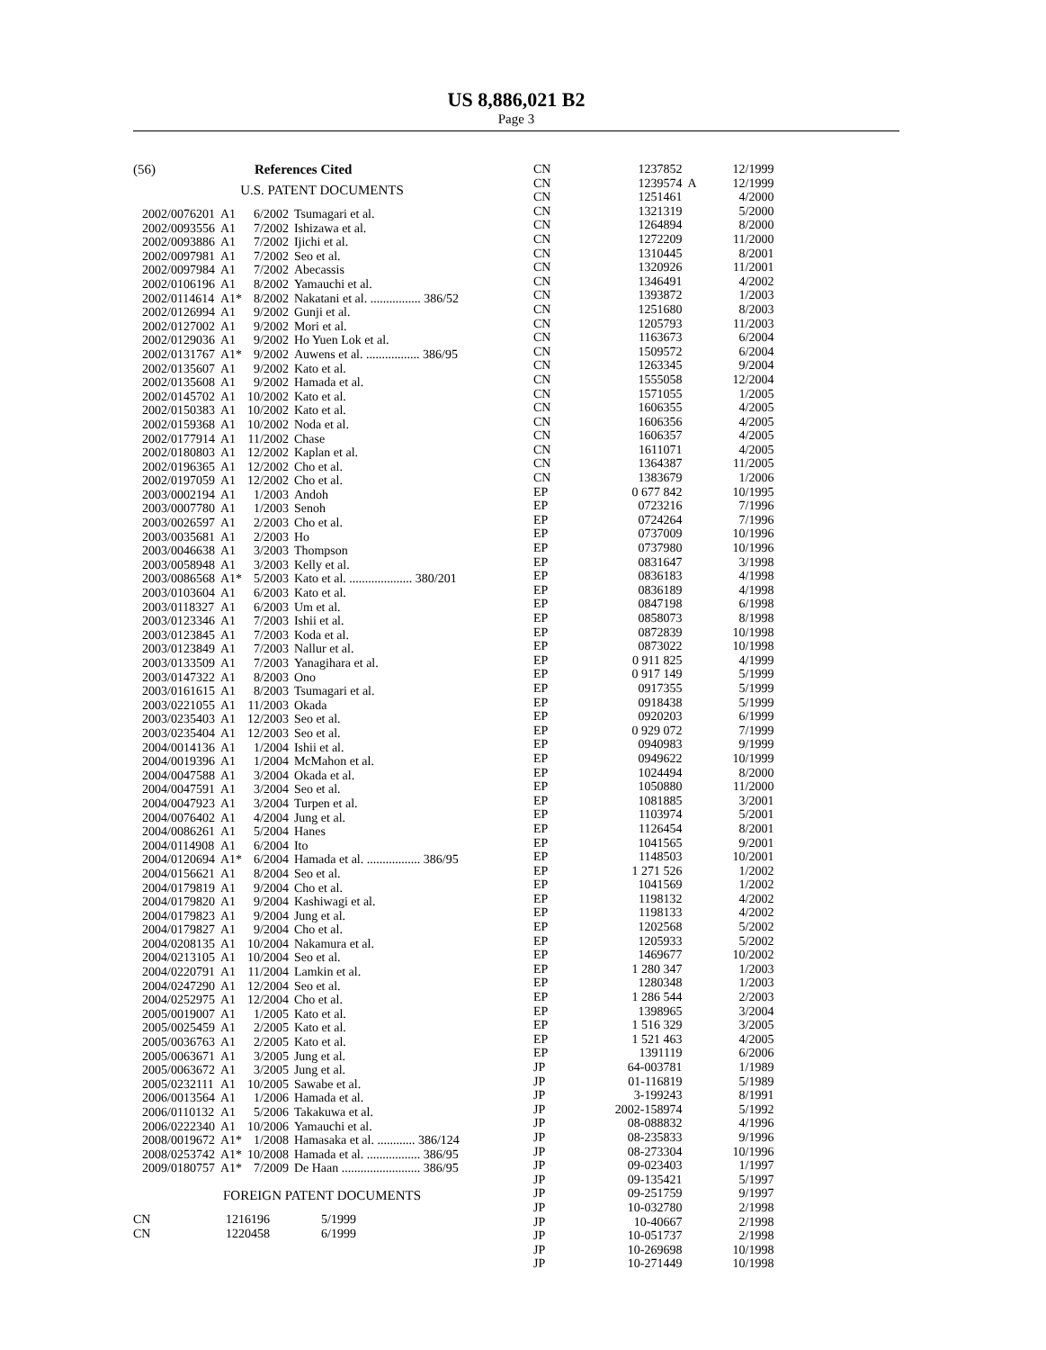US 8,886,021 B2
Page 3
(56) References Cited
U.S. PATENT DOCUMENTS
| 2002/0076201 | A1 | 6/2002 | Tsumagari et al. |
| 2002/0093556 | A1 | 7/2002 | Ishizawa et al. |
| 2002/0093886 | A1 | 7/2002 | Ijichi et al. |
| 2002/0097981 | A1 | 7/2002 | Seo et al. |
| 2002/0097984 | A1 | 7/2002 | Abecassis |
| 2002/0106196 | A1 | 8/2002 | Yamauchi et al. |
| 2002/0114614 | A1* | 8/2002 | Nakatani et al. ................ 386/52 |
| 2002/0126994 | A1 | 9/2002 | Gunji et al. |
| 2002/0127002 | A1 | 9/2002 | Mori et al. |
| 2002/0129036 | A1 | 9/2002 | Ho Yuen Lok et al. |
| 2002/0131767 | A1* | 9/2002 | Auwens et al. ................. 386/95 |
| 2002/0135607 | A1 | 9/2002 | Kato et al. |
| 2002/0135608 | A1 | 9/2002 | Hamada et al. |
| 2002/0145702 | A1 | 10/2002 | Kato et al. |
| 2002/0150383 | A1 | 10/2002 | Kato et al. |
| 2002/0159368 | A1 | 10/2002 | Noda et al. |
| 2002/0177914 | A1 | 11/2002 | Chase |
| 2002/0180803 | A1 | 12/2002 | Kaplan et al. |
| 2002/0196365 | A1 | 12/2002 | Cho et al. |
| 2002/0197059 | A1 | 12/2002 | Cho et al. |
| 2003/0002194 | A1 | 1/2003 | Andoh |
| 2003/0007780 | A1 | 1/2003 | Senoh |
| 2003/0026597 | A1 | 2/2003 | Cho et al. |
| 2003/0035681 | A1 | 2/2003 | Ho |
| 2003/0046638 | A1 | 3/2003 | Thompson |
| 2003/0058948 | A1 | 3/2003 | Kelly et al. |
| 2003/0086568 | A1* | 5/2003 | Kato et al. .................... 380/201 |
| 2003/0103604 | A1 | 6/2003 | Kato et al. |
| 2003/0118327 | A1 | 6/2003 | Um et al. |
| 2003/0123346 | A1 | 7/2003 | Ishii et al. |
| 2003/0123845 | A1 | 7/2003 | Koda et al. |
| 2003/0123849 | A1 | 7/2003 | Nallur et al. |
| 2003/0133509 | A1 | 7/2003 | Yanagihara et al. |
| 2003/0147322 | A1 | 8/2003 | Ono |
| 2003/0161615 | A1 | 8/2003 | Tsumagari et al. |
| 2003/0221055 | A1 | 11/2003 | Okada |
| 2003/0235403 | A1 | 12/2003 | Seo et al. |
| 2003/0235404 | A1 | 12/2003 | Seo et al. |
| 2004/0014136 | A1 | 1/2004 | Ishii et al. |
| 2004/0019396 | A1 | 1/2004 | McMahon et al. |
| 2004/0047588 | A1 | 3/2004 | Okada et al. |
| 2004/0047591 | A1 | 3/2004 | Seo et al. |
| 2004/0047923 | A1 | 3/2004 | Turpen et al. |
| 2004/0076402 | A1 | 4/2004 | Jung et al. |
| 2004/0086261 | A1 | 5/2004 | Hanes |
| 2004/0114908 | A1 | 6/2004 | Ito |
| 2004/0120694 | A1* | 6/2004 | Hamada et al. ................. 386/95 |
| 2004/0156621 | A1 | 8/2004 | Seo et al. |
| 2004/0179819 | A1 | 9/2004 | Cho et al. |
| 2004/0179820 | A1 | 9/2004 | Kashiwagi et al. |
| 2004/0179823 | A1 | 9/2004 | Jung et al. |
| 2004/0179827 | A1 | 9/2004 | Cho et al. |
| 2004/0208135 | A1 | 10/2004 | Nakamura et al. |
| 2004/0213105 | A1 | 10/2004 | Seo et al. |
| 2004/0220791 | A1 | 11/2004 | Lamkin et al. |
| 2004/0247290 | A1 | 12/2004 | Seo et al. |
| 2004/0252975 | A1 | 12/2004 | Cho et al. |
| 2005/0019007 | A1 | 1/2005 | Kato et al. |
| 2005/0025459 | A1 | 2/2005 | Kato et al. |
| 2005/0036763 | A1 | 2/2005 | Kato et al. |
| 2005/0063671 | A1 | 3/2005 | Jung et al. |
| 2005/0063672 | A1 | 3/2005 | Jung et al. |
| 2005/0232111 | A1 | 10/2005 | Sawabe et al. |
| 2006/0013564 | A1 | 1/2006 | Hamada et al. |
| 2006/0110132 | A1 | 5/2006 | Takakuwa et al. |
| 2006/0222340 | A1 | 10/2006 | Yamauchi et al. |
| 2008/0019672 | A1* | 1/2008 | Hamasaka et al. ............ 386/124 |
| 2008/0253742 | A1* | 10/2008 | Hamada et al. ................. 386/95 |
| 2009/0180757 | A1* | 7/2009 | De Haan ......................... 386/95 |
FOREIGN PATENT DOCUMENTS
| CN | 1216196 | 5/1999 |
| CN | 1220458 | 6/1999 |
| CN | 1237852 | | 12/1999 |
| CN | 1239574 | A | 12/1999 |
| CN | 1251461 | | 4/2000 |
| CN | 1321319 | | 5/2000 |
| CN | 1264894 | | 8/2000 |
| CN | 1272209 | | 11/2000 |
| CN | 1310445 | | 8/2001 |
| CN | 1320926 | | 11/2001 |
| CN | 1346491 | | 4/2002 |
| CN | 1393872 | | 1/2003 |
| CN | 1251680 | | 8/2003 |
| CN | 1205793 | | 11/2003 |
| CN | 1163673 | | 6/2004 |
| CN | 1509572 | | 6/2004 |
| CN | 1263345 | | 9/2004 |
| CN | 1555058 | | 12/2004 |
| CN | 1571055 | | 1/2005 |
| CN | 1606355 | | 4/2005 |
| CN | 1606356 | | 4/2005 |
| CN | 1606357 | | 4/2005 |
| CN | 1611071 | | 4/2005 |
| CN | 1364387 | | 11/2005 |
| CN | 1383679 | | 1/2006 |
| EP | 0 677 842 | | 10/1995 |
| EP | 0723216 | | 7/1996 |
| EP | 0724264 | | 7/1996 |
| EP | 0737009 | | 10/1996 |
| EP | 0737980 | | 10/1996 |
| EP | 0831647 | | 3/1998 |
| EP | 0836183 | | 4/1998 |
| EP | 0836189 | | 4/1998 |
| EP | 0847198 | | 6/1998 |
| EP | 0858073 | | 8/1998 |
| EP | 0872839 | | 10/1998 |
| EP | 0873022 | | 10/1998 |
| EP | 0 911 825 | | 4/1999 |
| EP | 0 917 149 | | 5/1999 |
| EP | 0917355 | | 5/1999 |
| EP | 0918438 | | 5/1999 |
| EP | 0920203 | | 6/1999 |
| EP | 0 929 072 | | 7/1999 |
| EP | 0940983 | | 9/1999 |
| EP | 0949622 | | 10/1999 |
| EP | 1024494 | | 8/2000 |
| EP | 1050880 | | 11/2000 |
| EP | 1081885 | | 3/2001 |
| EP | 1103974 | | 5/2001 |
| EP | 1126454 | | 8/2001 |
| EP | 1041565 | | 9/2001 |
| EP | 1148503 | | 10/2001 |
| EP | 1 271 526 | | 1/2002 |
| EP | 1041569 | | 1/2002 |
| EP | 1198132 | | 4/2002 |
| EP | 1198133 | | 4/2002 |
| EP | 1202568 | | 5/2002 |
| EP | 1205933 | | 5/2002 |
| EP | 1469677 | | 10/2002 |
| EP | 1 280 347 | | 1/2003 |
| EP | 1280348 | | 1/2003 |
| EP | 1 286 544 | | 2/2003 |
| EP | 1398965 | | 3/2004 |
| EP | 1 516 329 | | 3/2005 |
| EP | 1 521 463 | | 4/2005 |
| EP | 1391119 | | 6/2006 |
| JP | 64-003781 | | 1/1989 |
| JP | 01-116819 | | 5/1989 |
| JP | 3-199243 | | 8/1991 |
| JP | 2002-158974 | | 5/1992 |
| JP | 08-088832 | | 4/1996 |
| JP | 08-235833 | | 9/1996 |
| JP | 08-273304 | | 10/1996 |
| JP | 09-023403 | | 1/1997 |
| JP | 09-135421 | | 5/1997 |
| JP | 09-251759 | | 9/1997 |
| JP | 10-032780 | | 2/1998 |
| JP | 10-40667 | | 2/1998 |
| JP | 10-051737 | | 2/1998 |
| JP | 10-269698 | | 10/1998 |
| JP | 10-271449 | | 10/1998 |